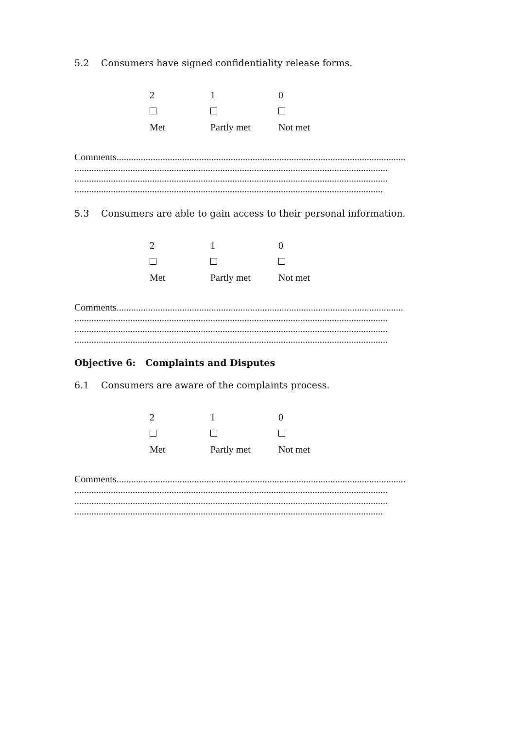5.2 Consumers have signed confidentiality release forms.
2
1
0
Met
Partly met
Not met
Comments.......................................................................................................................
.................................................................................................................................
.................................................................................................................................
...............................................................................................................................
5.3 Consumers are able to gain access to their personal information.
2
1
0
Met
Partly met
Not met
Comments......................................................................................................................
.................................................................................................................................
.................................................................................................................................
.................................................................................................................................
Objective 6: Complaints and Disputes
6.1 Consumers are aware of the complaints process.
2
1
0
Met
Partly met
Not met
Comments.......................................................................................................................
.................................................................................................................................
.................................................................................................................................
...............................................................................................................................